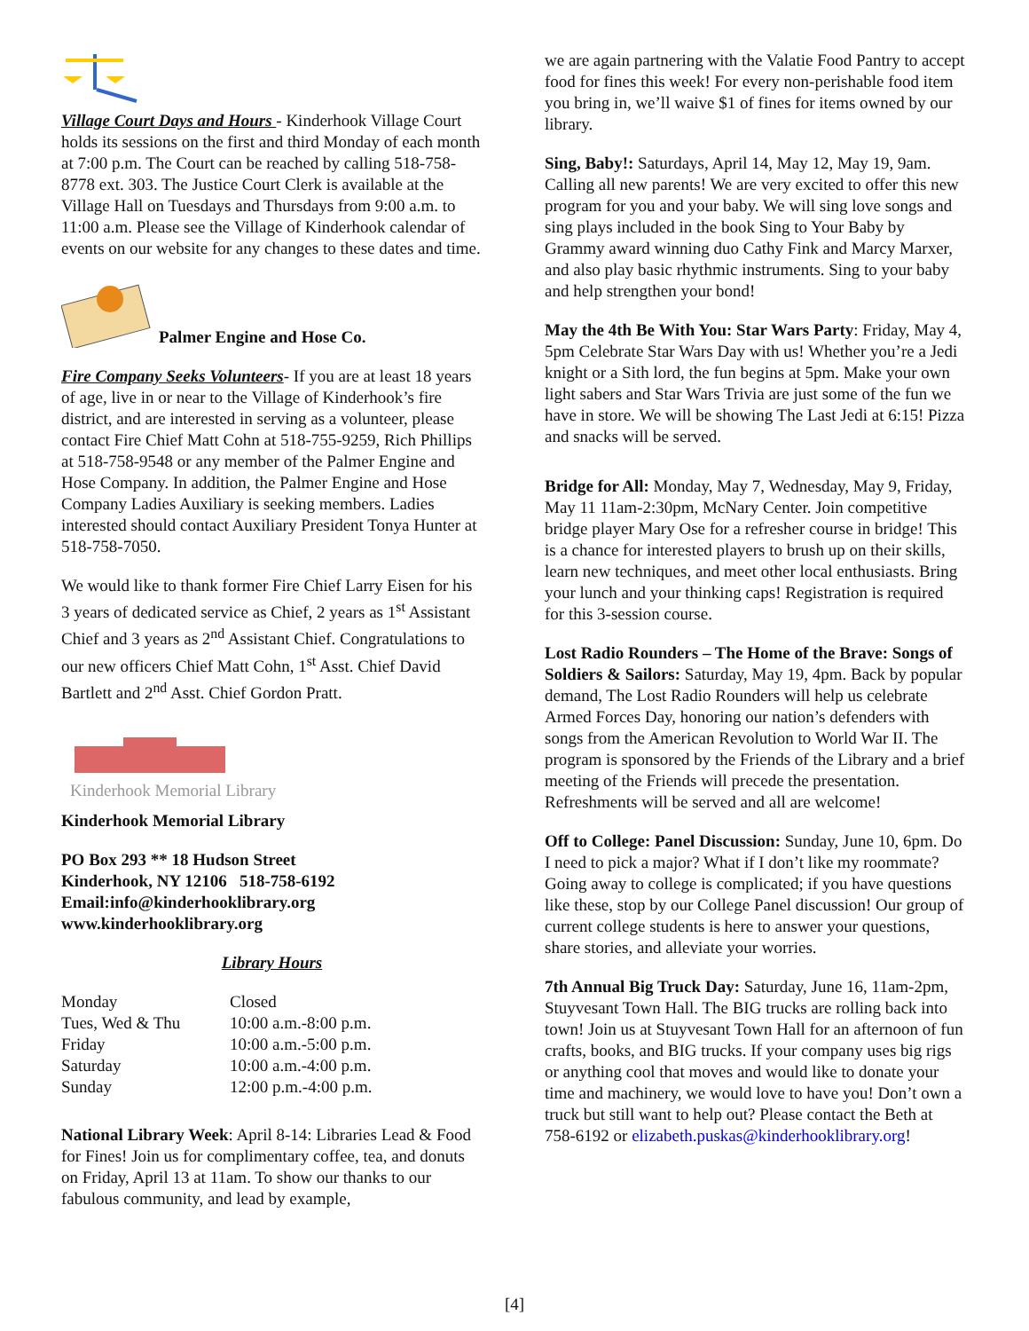Village Court Days and Hours - Kinderhook Village Court holds its sessions on the first and third Monday of each month at 7:00 p.m. The Court can be reached by calling 518-758-8778 ext. 303. The Justice Court Clerk is available at the Village Hall on Tuesdays and Thursdays from 9:00 a.m. to 11:00 a.m. Please see the Village of Kinderhook calendar of events on our website for any changes to these dates and time.
Palmer Engine and Hose Co.
Fire Company Seeks Volunteers- If you are at least 18 years of age, live in or near to the Village of Kinderhook’s fire district, and are interested in serving as a volunteer, please contact Fire Chief Matt Cohn at 518-755-9259, Rich Phillips at 518-758-9548 or any member of the Palmer Engine and Hose Company. In addition, the Palmer Engine and Hose Company Ladies Auxiliary is seeking members. Ladies interested should contact Auxiliary President Tonya Hunter at 518-758-7050.
We would like to thank former Fire Chief Larry Eisen for his 3 years of dedicated service as Chief, 2 years as 1<sup>st</sup> Assistant Chief and 3 years as 2<sup>nd</sup> Assistant Chief. Congratulations to our new officers Chief Matt Cohn, 1<sup>st</sup> Asst. Chief David Bartlett and 2<sup>nd</sup> Asst. Chief Gordon Pratt.
Kinderhook Memorial Library
Kinderhook Memorial Library
PO Box 293 ** 18 Hudson Street
Kinderhook, NY 12106 518-758-6192
Email:info@kinderhooklibrary.org
www.kinderhooklibrary.org
Library Hours
| Monday | Closed |
| Tues, Wed & Thu | 10:00 a.m.-8:00 p.m. |
| Friday | 10:00 a.m.-5:00 p.m. |
| Saturday | 10:00 a.m.-4:00 p.m. |
| Sunday | 12:00 p.m.-4:00 p.m. |
National Library Week: April 8-14: Libraries Lead & Food for Fines! Join us for complimentary coffee, tea, and donuts on Friday, April 13 at 11am. To show our thanks to our fabulous community, and lead by example,
we are again partnering with the Valatie Food Pantry to accept food for fines this week! For every non-perishable food item you bring in, we’ll waive $1 of fines for items owned by our library.
Sing, Baby!: Saturdays, April 14, May 12, May 19, 9am. Calling all new parents! We are very excited to offer this new program for you and your baby. We will sing love songs and sing plays included in the book Sing to Your Baby by Grammy award winning duo Cathy Fink and Marcy Marxer, and also play basic rhythmic instruments. Sing to your baby and help strengthen your bond!
May the 4th Be With You: Star Wars Party: Friday, May 4, 5pm Celebrate Star Wars Day with us! Whether you’re a Jedi knight or a Sith lord, the fun begins at 5pm. Make your own light sabers and Star Wars Trivia are just some of the fun we have in store. We will be showing The Last Jedi at 6:15! Pizza and snacks will be served.
Bridge for All: Monday, May 7, Wednesday, May 9, Friday, May 11 11am-2:30pm, McNary Center. Join competitive bridge player Mary Ose for a refresher course in bridge! This is a chance for interested players to brush up on their skills, learn new techniques, and meet other local enthusiasts. Bring your lunch and your thinking caps! Registration is required for this 3-session course.
Lost Radio Rounders – The Home of the Brave: Songs of Soldiers & Sailors: Saturday, May 19, 4pm. Back by popular demand, The Lost Radio Rounders will help us celebrate Armed Forces Day, honoring our nation’s defenders with songs from the American Revolution to World War II. The program is sponsored by the Friends of the Library and a brief meeting of the Friends will precede the presentation. Refreshments will be served and all are welcome!
Off to College: Panel Discussion: Sunday, June 10, 6pm. Do I need to pick a major? What if I don’t like my roommate? Going away to college is complicated; if you have questions like these, stop by our College Panel discussion! Our group of current college students is here to answer your questions, share stories, and alleviate your worries.
7th Annual Big Truck Day: Saturday, June 16, 11am-2pm, Stuyvesant Town Hall. The BIG trucks are rolling back into town! Join us at Stuyvesant Town Hall for an afternoon of fun crafts, books, and BIG trucks. If your company uses big rigs or anything cool that moves and would like to donate your time and machinery, we would love to have you! Don’t own a truck but still want to help out? Please contact the Beth at 758-6192 or elizabeth.puskas@kinderhooklibrary.org!
[4]